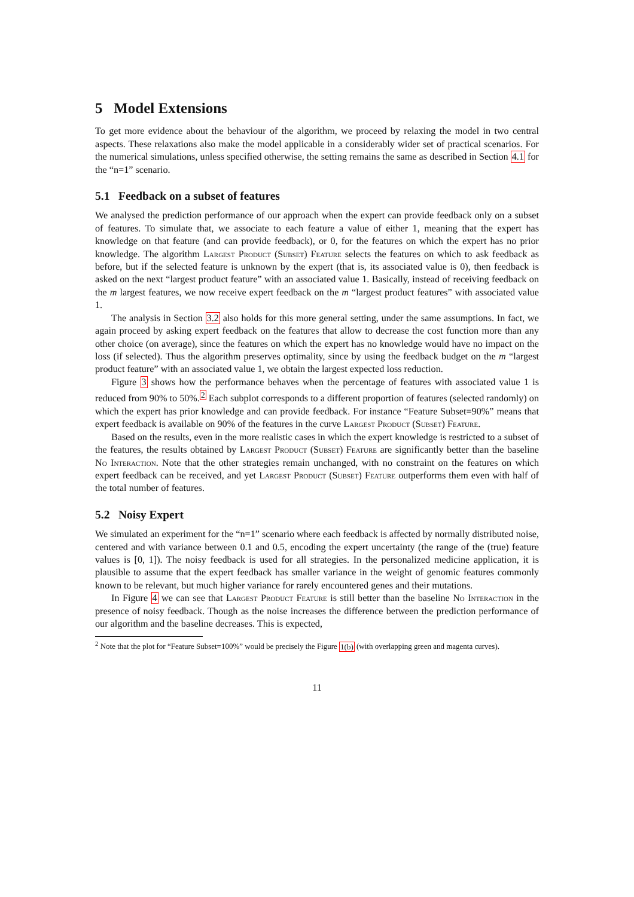5 Model Extensions
To get more evidence about the behaviour of the algorithm, we proceed by relaxing the model in two central aspects. These relaxations also make the model applicable in a considerably wider set of practical scenarios. For the numerical simulations, unless specified otherwise, the setting remains the same as described in Section 4.1 for the “n=1” scenario.
5.1 Feedback on a subset of features
We analysed the prediction performance of our approach when the expert can provide feedback only on a subset of features. To simulate that, we associate to each feature a value of either 1, meaning that the expert has knowledge on that feature (and can provide feedback), or 0, for the features on which the expert has no prior knowledge. The algorithm Largest Product (Subset) Feature selects the features on which to ask feedback as before, but if the selected feature is unknown by the expert (that is, its associated value is 0), then feedback is asked on the next “largest product feature” with an associated value 1. Basically, instead of receiving feedback on the m largest features, we now receive expert feedback on the m “largest product features” with associated value 1.
The analysis in Section 3.2 also holds for this more general setting, under the same assumptions. In fact, we again proceed by asking expert feedback on the features that allow to decrease the cost function more than any other choice (on average), since the features on which the expert has no knowledge would have no impact on the loss (if selected). Thus the algorithm preserves optimality, since by using the feedback budget on the m “largest product feature” with an associated value 1, we obtain the largest expected loss reduction.
Figure 3 shows how the performance behaves when the percentage of features with associated value 1 is reduced from 90% to 50%.<sup>2</sup> Each subplot corresponds to a different proportion of features (selected randomly) on which the expert has prior knowledge and can provide feedback. For instance “Feature Subset=90%” means that expert feedback is available on 90% of the features in the curve Largest Product (Subset) Feature.
Based on the results, even in the more realistic cases in which the expert knowledge is restricted to a subset of the features, the results obtained by Largest Product (Subset) Feature are significantly better than the baseline No Interaction. Note that the other strategies remain unchanged, with no constraint on the features on which expert feedback can be received, and yet Largest Product (Subset) Feature outperforms them even with half of the total number of features.
5.2 Noisy Expert
We simulated an experiment for the “n=1” scenario where each feedback is affected by normally distributed noise, centered and with variance between 0.1 and 0.5, encoding the expert uncertainty (the range of the (true) feature values is [0, 1]). The noisy feedback is used for all strategies. In the personalized medicine application, it is plausible to assume that the expert feedback has smaller variance in the weight of genomic features commonly known to be relevant, but much higher variance for rarely encountered genes and their mutations.
In Figure 4 we can see that Largest Product Feature is still better than the baseline No Interaction in the presence of noisy feedback. Though as the noise increases the difference between the prediction performance of our algorithm and the baseline decreases. This is expected,
<sup>2</sup> Note that the plot for “Feature Subset=100%” would be precisely the Figure 1(b) (with overlapping green and magenta curves).
11